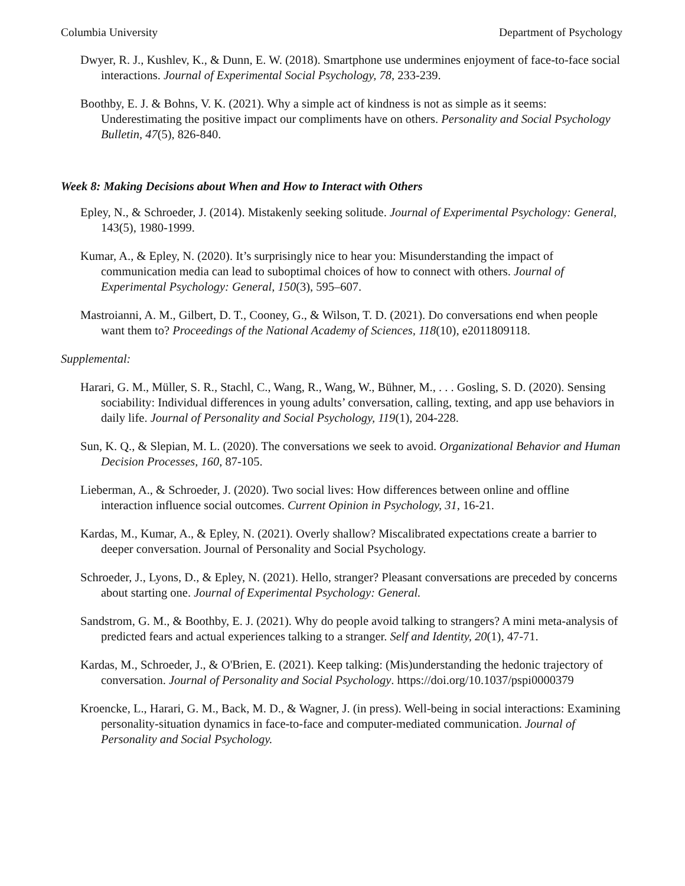Columbia University Department of Psychology
Dwyer, R. J., Kushlev, K., & Dunn, E. W. (2018). Smartphone use undermines enjoyment of face-to-face social interactions. Journal of Experimental Social Psychology, 78, 233-239.
Boothby, E. J. & Bohns, V. K. (2021). Why a simple act of kindness is not as simple as it seems: Underestimating the positive impact our compliments have on others. Personality and Social Psychology Bulletin, 47(5), 826-840.
Week 8: Making Decisions about When and How to Interact with Others
Epley, N., & Schroeder, J. (2014). Mistakenly seeking solitude. Journal of Experimental Psychology: General, 143(5), 1980-1999.
Kumar, A., & Epley, N. (2020). It’s surprisingly nice to hear you: Misunderstanding the impact of communication media can lead to suboptimal choices of how to connect with others. Journal of Experimental Psychology: General, 150(3), 595–607.
Mastroianni, A. M., Gilbert, D. T., Cooney, G., & Wilson, T. D. (2021). Do conversations end when people want them to? Proceedings of the National Academy of Sciences, 118(10), e2011809118.
Supplemental:
Harari, G. M., Müller, S. R., Stachl, C., Wang, R., Wang, W., Bühner, M., . . . Gosling, S. D. (2020). Sensing sociability: Individual differences in young adults’ conversation, calling, texting, and app use behaviors in daily life. Journal of Personality and Social Psychology, 119(1), 204-228.
Sun, K. Q., & Slepian, M. L. (2020). The conversations we seek to avoid. Organizational Behavior and Human Decision Processes, 160, 87-105.
Lieberman, A., & Schroeder, J. (2020). Two social lives: How differences between online and offline interaction influence social outcomes. Current Opinion in Psychology, 31, 16-21.
Kardas, M., Kumar, A., & Epley, N. (2021). Overly shallow? Miscalibrated expectations create a barrier to deeper conversation. Journal of Personality and Social Psychology.
Schroeder, J., Lyons, D., & Epley, N. (2021). Hello, stranger? Pleasant conversations are preceded by concerns about starting one. Journal of Experimental Psychology: General.
Sandstrom, G. M., & Boothby, E. J. (2021). Why do people avoid talking to strangers? A mini meta-analysis of predicted fears and actual experiences talking to a stranger. Self and Identity, 20(1), 47-71.
Kardas, M., Schroeder, J., & O'Brien, E. (2021). Keep talking: (Mis)understanding the hedonic trajectory of conversation. Journal of Personality and Social Psychology. https://doi.org/10.1037/pspi0000379
Kroencke, L., Harari, G. M., Back, M. D., & Wagner, J. (in press). Well-being in social interactions: Examining personality-situation dynamics in face-to-face and computer-mediated communication. Journal of Personality and Social Psychology.